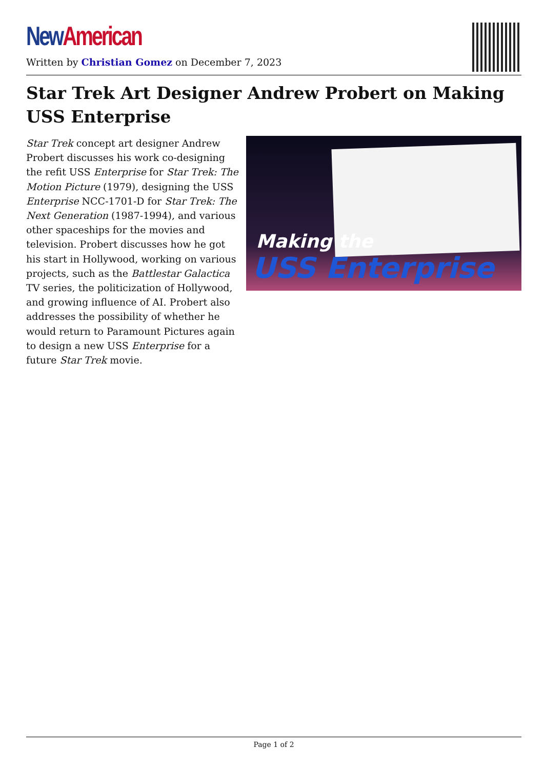New American
Written by Christian Gomez on December 7, 2023
Star Trek Art Designer Andrew Probert on Making USS Enterprise
Star Trek concept art designer Andrew Probert discusses his work co-designing the refit USS Enterprise for Star Trek: The Motion Picture (1979), designing the USS Enterprise NCC-1701-D for Star Trek: The Next Generation (1987-1994), and various other spaceships for the movies and television. Probert discusses how he got his start in Hollywood, working on various projects, such as the Battlestar Galactica TV series, the politicization of Hollywood, and growing influence of AI. Probert also addresses the possibility of whether he would return to Paramount Pictures again to design a new USS Enterprise for a future Star Trek movie.
Making the
USS Enterprise
Page 1 of 2